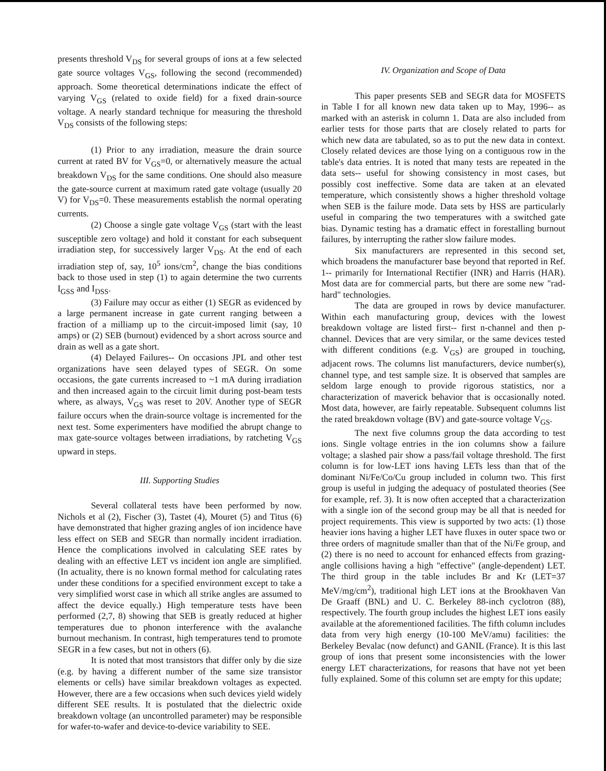presents threshold V<sub>DS</sub> for several groups of ions at a few selected gate source voltages V<sub>GS</sub>, following the second (recommended) approach. Some theoretical determinations indicate the effect of varying V<sub>GS</sub> (related to oxide field) for a fixed drain-source voltage. A nearly standard technique for measuring the threshold V<sub>DS</sub> consists of the following steps:
(1) Prior to any irradiation, measure the drain source current at rated BV for V<sub>GS</sub>=0, or alternatively measure the actual breakdown V<sub>DS</sub> for the same conditions. One should also measure the gate-source current at maximum rated gate voltage (usually 20 V) for V<sub>DS</sub>=0. These measurements establish the normal operating currents.
(2) Choose a single gate voltage V<sub>GS</sub> (start with the least susceptible zero voltage) and hold it constant for each subsequent irradiation step, for successively larger V<sub>DS</sub>. At the end of each irradiation step of, say, 10<sup>5</sup> ions/cm<sup>2</sup>, change the bias conditions back to those used in step (1) to again determine the two currents I<sub>GSS</sub> and I<sub>DSS</sub>.
(3) Failure may occur as either (1) SEGR as evidenced by a large permanent increase in gate current ranging between a fraction of a milliamp up to the circuit-imposed limit (say, 10 amps) or (2) SEB (burnout) evidenced by a short across source and drain as well as a gate short.
(4) Delayed Failures-- On occasions JPL and other test organizations have seen delayed types of SEGR. On some occasions, the gate currents increased to ~1 mA during irradiation and then increased again to the circuit limit during post-beam tests where, as always, V<sub>GS</sub> was reset to 20V. Another type of SEGR failure occurs when the drain-source voltage is incremented for the next test. Some experimenters have modified the abrupt change to max gate-source voltages between irradiations, by ratcheting V<sub>GS</sub> upward in steps.
III. Supporting Studies
Several collateral tests have been performed by now. Nichols et al (2), Fischer (3), Tastet (4), Mouret (5) and Titus (6) have demonstrated that higher grazing angles of ion incidence have less effect on SEB and SEGR than normally incident irradiation. Hence the complications involved in calculating SEE rates by dealing with an effective LET vs incident ion angle are simplified. (In actuality, there is no known formal method for calculating rates under these conditions for a specified environment except to take a very simplified worst case in which all strike angles are assumed to affect the device equally.) High temperature tests have been performed (2,7, 8) showing that SEB is greatly reduced at higher temperatures due to phonon interference with the avalanche burnout mechanism. In contrast, high temperatures tend to promote SEGR in a few cases, but not in others (6).
It is noted that most transistors that differ only by die size (e.g. by having a different number of the same size transistor elements or cells) have similar breakdown voltages as expected. However, there are a few occasions when such devices yield widely different SEE results. It is postulated that the dielectric oxide breakdown voltage (an uncontrolled parameter) may be responsible for wafer-to-wafer and device-to-device variability to SEE.
IV. Organization and Scope of Data
This paper presents SEB and SEGR data for MOSFETS in Table I for all known new data taken up to May, 1996-- as marked with an asterisk in column 1. Data are also included from earlier tests for those parts that are closely related to parts for which new data are tabulated, so as to put the new data in context. Closely related devices are those lying on a contiguous row in the table's data entries. It is noted that many tests are repeated in the data sets-- useful for showing consistency in most cases, but possibly cost ineffective. Some data are taken at an elevated temperature, which consistently shows a higher threshold voltage when SEB is the failure mode. Data sets by HSS are particularly useful in comparing the two temperatures with a switched gate bias. Dynamic testing has a dramatic effect in forestalling burnout failures, by interrupting the rather slow failure modes.
Six manufacturers are represented in this second set, which broadens the manufacturer base beyond that reported in Ref. 1-- primarily for International Rectifier (INR) and Harris (HAR). Most data are for commercial parts, but there are some new "rad-hard" technologies.
The data are grouped in rows by device manufacturer. Within each manufacturing group, devices with the lowest breakdown voltage are listed first-- first n-channel and then p-channel. Devices that are very similar, or the same devices tested with different conditions (e.g. V<sub>GS</sub>) are grouped in touching, adjacent rows. The columns list manufacturers, device number(s), channel type, and test sample size. It is observed that samples are seldom large enough to provide rigorous statistics, nor a characterization of maverick behavior that is occasionally noted. Most data, however, are fairly repeatable. Subsequent columns list the rated breakdown voltage (BV) and gate-source voltage V<sub>GS</sub>.
The next five columns group the data according to test ions. Single voltage entries in the ion columns show a failure voltage; a slashed pair show a pass/fail voltage threshold. The first column is for low-LET ions having LETs less than that of the dominant Ni/Fe/Co/Cu group included in column two. This first group is useful in judging the adequacy of postulated theories (See for example, ref. 3). It is now often accepted that a characterization with a single ion of the second group may be all that is needed for project requirements. This view is supported by two acts: (1) those heavier ions having a higher LET have fluxes in outer space two or three orders of magnitude smaller than that of the Ni/Fe group, and (2) there is no need to account for enhanced effects from grazing-angle collisions having a high "effective" (angle-dependent) LET. The third group in the table includes Br and Kr (LET=37 MeV/mg/cm<sup>2</sup>), traditional high LET ions at the Brookhaven Van De Graaff (BNL) and U. C. Berkeley 88-inch cyclotron (88), respectively. The fourth group includes the highest LET ions easily available at the aforementioned facilities. The fifth column includes data from very high energy (10-100 MeV/amu) facilities: the Berkeley Bevalac (now defunct) and GANIL (France). It is this last group of ions that present some inconsistencies with the lower energy LET characterizations, for reasons that have not yet been fully explained. Some of this column set are empty for this update;